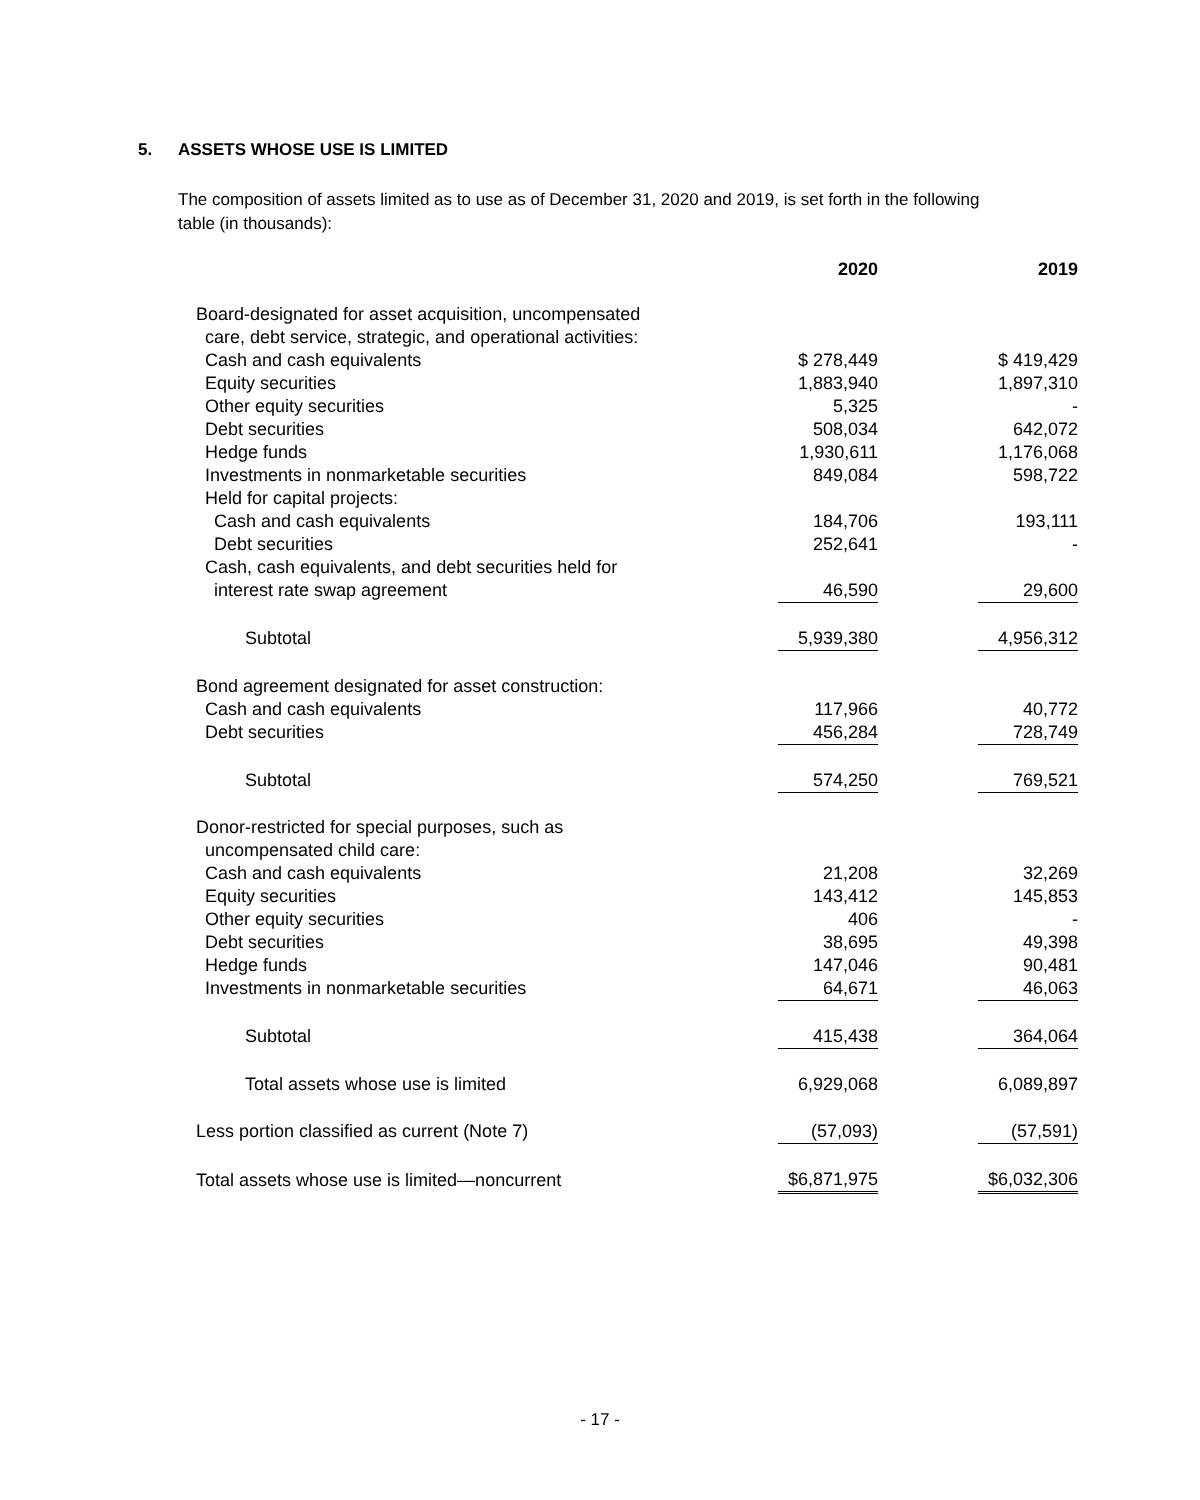5. ASSETS WHOSE USE IS LIMITED
The composition of assets limited as to use as of December 31, 2020 and 2019, is set forth in the following table (in thousands):
| | 2020 | | 2019 |
| --- | --- | --- | --- |
| Board-designated for asset acquisition, uncompensated | | | |
| care, debt service, strategic, and operational activities: | | | |
| Cash and cash equivalents | $ 278,449 | | $ 419,429 |
| Equity securities | 1,883,940 | | 1,897,310 |
| Other equity securities | 5,325 | | - |
| Debt securities | 508,034 | | 642,072 |
| Hedge funds | 1,930,611 | | 1,176,068 |
| Investments in nonmarketable securities | 849,084 | | 598,722 |
| Held for capital projects: | | | |
| Cash and cash equivalents | 184,706 | | 193,111 |
| Debt securities | 252,641 | | - |
| Cash, cash equivalents, and debt securities held for | | | |
| interest rate swap agreement | 46,590 | | 29,600 |
| Subtotal | 5,939,380 | | 4,956,312 |
| Bond agreement designated for asset construction: | | | |
| Cash and cash equivalents | 117,966 | | 40,772 |
| Debt securities | 456,284 | | 728,749 |
| Subtotal | 574,250 | | 769,521 |
| Donor-restricted for special purposes, such as | | | |
| uncompensated child care: | | | |
| Cash and cash equivalents | 21,208 | | 32,269 |
| Equity securities | 143,412 | | 145,853 |
| Other equity securities | 406 | | - |
| Debt securities | 38,695 | | 49,398 |
| Hedge funds | 147,046 | | 90,481 |
| Investments in nonmarketable securities | 64,671 | | 46,063 |
| Subtotal | 415,438 | | 364,064 |
| Total assets whose use is limited | 6,929,068 | | 6,089,897 |
| Less portion classified as current (Note 7) | (57,093) | | (57,591) |
| Total assets whose use is limited—noncurrent | $6,871,975 | | $6,032,306 |
- 17 -